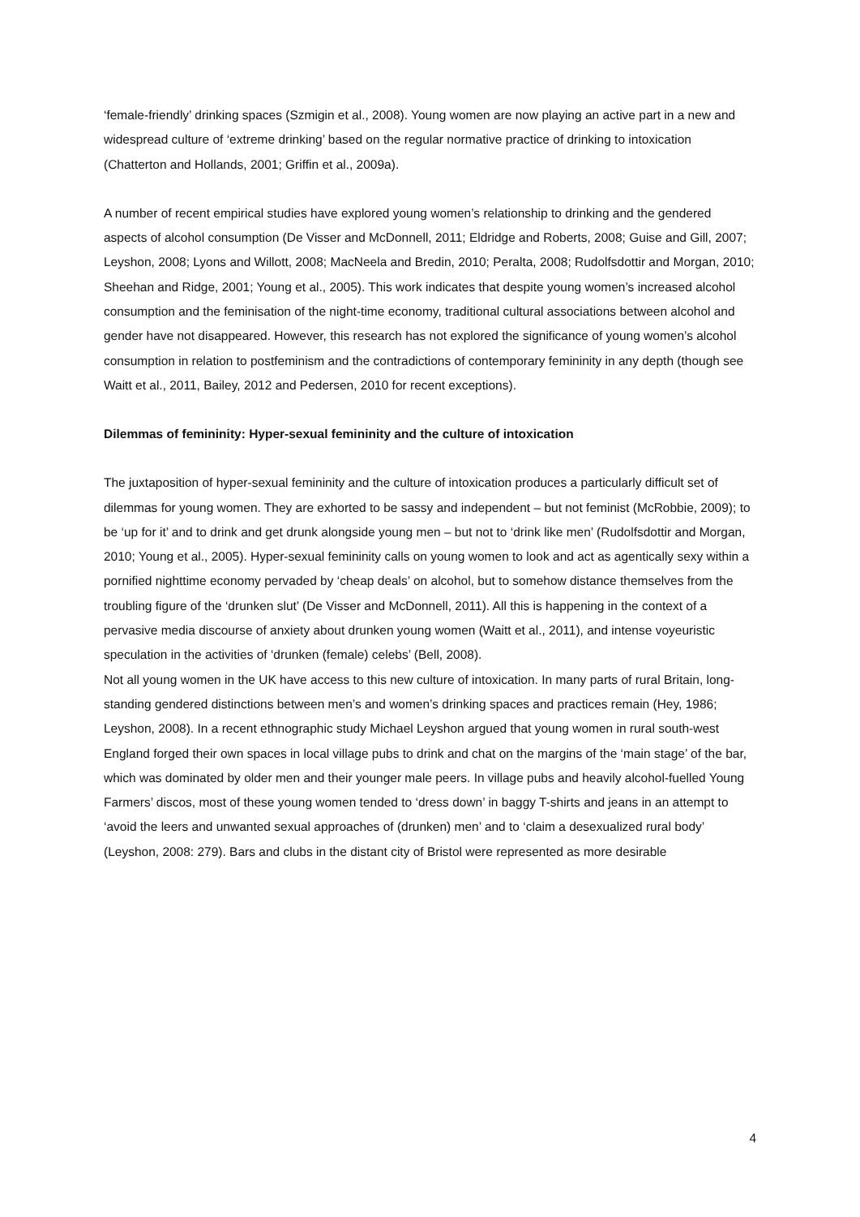‘female-friendly’ drinking spaces (Szmigin et al., 2008). Young women are now playing an active part in a new and widespread culture of ‘extreme drinking’ based on the regular normative practice of drinking to intoxication (Chatterton and Hollands, 2001; Griffin et al., 2009a).
A number of recent empirical studies have explored young women’s relationship to drinking and the gendered aspects of alcohol consumption (De Visser and McDonnell, 2011; Eldridge and Roberts, 2008; Guise and Gill, 2007; Leyshon, 2008; Lyons and Willott, 2008; MacNeela and Bredin, 2010; Peralta, 2008; Rudolfsdottir and Morgan, 2010; Sheehan and Ridge, 2001; Young et al., 2005). This work indicates that despite young women’s increased alcohol consumption and the feminisation of the night-time economy, traditional cultural associations between alcohol and gender have not disappeared. However, this research has not explored the significance of young women’s alcohol consumption in relation to postfeminism and the contradictions of contemporary femininity in any depth (though see Waitt et al., 2011, Bailey, 2012 and Pedersen, 2010 for recent exceptions).
Dilemmas of femininity: Hyper-sexual femininity and the culture of intoxication
The juxtaposition of hyper-sexual femininity and the culture of intoxication produces a particularly difficult set of dilemmas for young women. They are exhorted to be sassy and independent – but not feminist (McRobbie, 2009); to be ‘up for it’ and to drink and get drunk alongside young men – but not to ‘drink like men’ (Rudolfsdottir and Morgan, 2010; Young et al., 2005). Hyper-sexual femininity calls on young women to look and act as agentically sexy within a pornified nighttime economy pervaded by ‘cheap deals’ on alcohol, but to somehow distance themselves from the troubling figure of the ‘drunken slut’ (De Visser and McDonnell, 2011). All this is happening in the context of a pervasive media discourse of anxiety about drunken young women (Waitt et al., 2011), and intense voyeuristic speculation in the activities of ‘drunken (female) celebs’ (Bell, 2008).
Not all young women in the UK have access to this new culture of intoxication. In many parts of rural Britain, long-standing gendered distinctions between men’s and women’s drinking spaces and practices remain (Hey, 1986; Leyshon, 2008). In a recent ethnographic study Michael Leyshon argued that young women in rural south-west England forged their own spaces in local village pubs to drink and chat on the margins of the ‘main stage’ of the bar, which was dominated by older men and their younger male peers. In village pubs and heavily alcohol-fuelled Young Farmers’ discos, most of these young women tended to ‘dress down’ in baggy T-shirts and jeans in an attempt to ‘avoid the leers and unwanted sexual approaches of (drunken) men’ and to ‘claim a desexualized rural body’ (Leyshon, 2008: 279). Bars and clubs in the distant city of Bristol were represented as more desirable
4